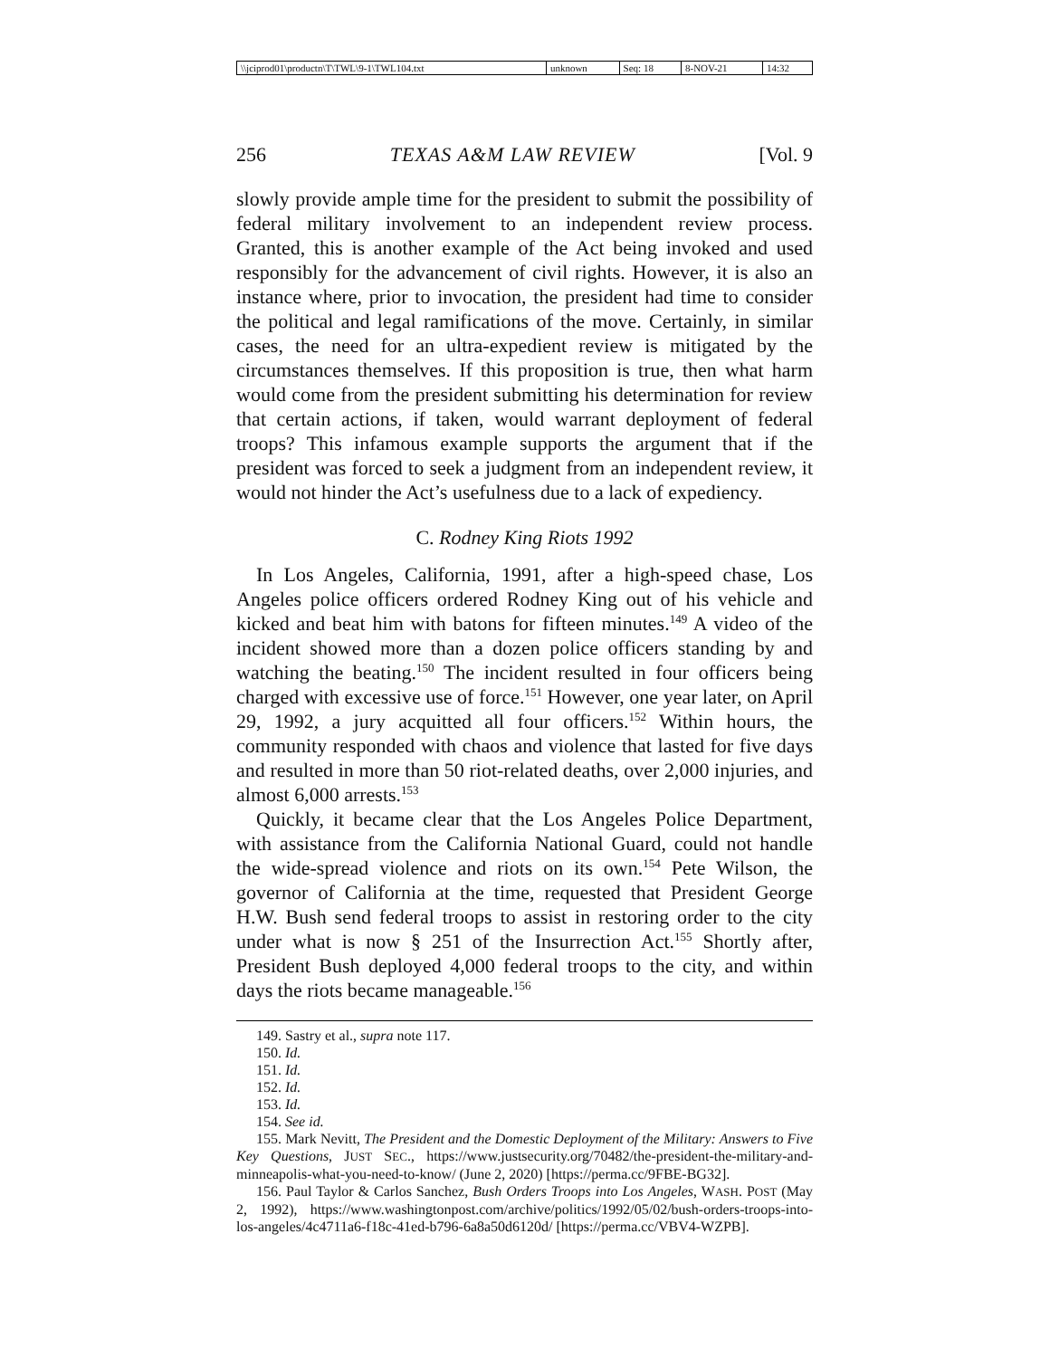| \\jciprod01\productn\T\TWL\9-1\TWL104.txt | unknown | Seq: 18 | 8-NOV-21 | 14:32 |
256 TEXAS A&M LAW REVIEW [Vol. 9
slowly provide ample time for the president to submit the possibility of federal military involvement to an independent review process. Granted, this is another example of the Act being invoked and used responsibly for the advancement of civil rights. However, it is also an instance where, prior to invocation, the president had time to consider the political and legal ramifications of the move. Certainly, in similar cases, the need for an ultra-expedient review is mitigated by the circumstances themselves. If this proposition is true, then what harm would come from the president submitting his determination for review that certain actions, if taken, would warrant deployment of federal troops? This infamous example supports the argument that if the president was forced to seek a judgment from an independent review, it would not hinder the Act’s usefulness due to a lack of expediency.
C. Rodney King Riots 1992
In Los Angeles, California, 1991, after a high-speed chase, Los Angeles police officers ordered Rodney King out of his vehicle and kicked and beat him with batons for fifteen minutes.<sup>149</sup> A video of the incident showed more than a dozen police officers standing by and watching the beating.<sup>150</sup> The incident resulted in four officers being charged with excessive use of force.<sup>151</sup> However, one year later, on April 29, 1992, a jury acquitted all four officers.<sup>152</sup> Within hours, the community responded with chaos and violence that lasted for five days and resulted in more than 50 riot-related deaths, over 2,000 injuries, and almost 6,000 arrests.<sup>153</sup>
Quickly, it became clear that the Los Angeles Police Department, with assistance from the California National Guard, could not handle the wide-spread violence and riots on its own.<sup>154</sup> Pete Wilson, the governor of California at the time, requested that President George H.W. Bush send federal troops to assist in restoring order to the city under what is now § 251 of the Insurrection Act.<sup>155</sup> Shortly after, President Bush deployed 4,000 federal troops to the city, and within days the riots became manageable.<sup>156</sup>
149. Sastry et al., supra note 117.
150. Id.
151. Id.
152. Id.
153. Id.
154. See id.
155. Mark Nevitt, The President and the Domestic Deployment of the Military: Answers to Five Key Questions, JUST SEC., https://www.justsecurity.org/70482/the-president-the-military-and-minneapolis-what-you-need-to-know/ (June 2, 2020) [https://perma.cc/9FBE-BG32].
156. Paul Taylor & Carlos Sanchez, Bush Orders Troops into Los Angeles, WASH. POST (May 2, 1992), https://www.washingtonpost.com/archive/politics/1992/05/02/bush-orders-troops-into-los-angeles/4c4711a6-f18c-41ed-b796-6a8a50d6120d/ [https://perma.cc/VBV4-WZPB].